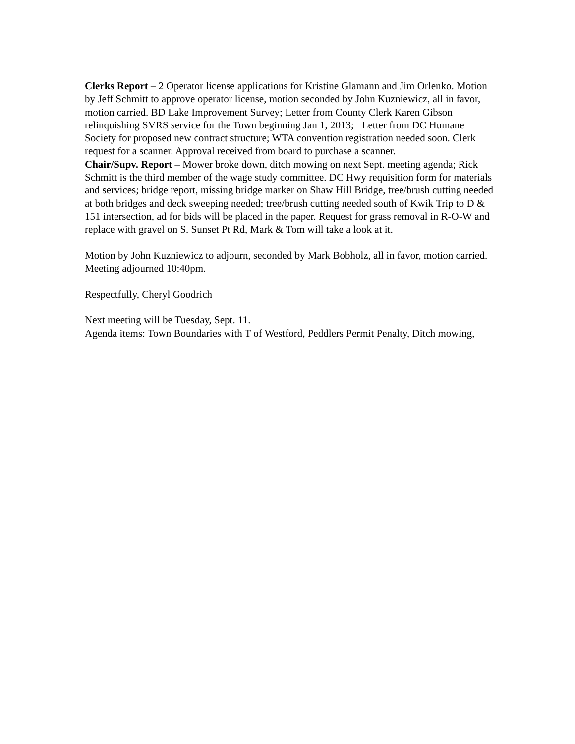Clerks Report – 2 Operator license applications for Kristine Glamann and Jim Orlenko. Motion by Jeff Schmitt to approve operator license, motion seconded by John Kuzniewicz, all in favor, motion carried. BD Lake Improvement Survey; Letter from County Clerk Karen Gibson relinquishing SVRS service for the Town beginning Jan 1, 2013; Letter from DC Humane Society for proposed new contract structure; WTA convention registration needed soon. Clerk request for a scanner. Approval received from board to purchase a scanner.
Chair/Supv. Report – Mower broke down, ditch mowing on next Sept. meeting agenda; Rick Schmitt is the third member of the wage study committee. DC Hwy requisition form for materials and services; bridge report, missing bridge marker on Shaw Hill Bridge, tree/brush cutting needed at both bridges and deck sweeping needed; tree/brush cutting needed south of Kwik Trip to D & 151 intersection, ad for bids will be placed in the paper. Request for grass removal in R-O-W and replace with gravel on S. Sunset Pt Rd, Mark & Tom will take a look at it.
Motion by John Kuzniewicz to adjourn, seconded by Mark Bobholz, all in favor, motion carried. Meeting adjourned 10:40pm.
Respectfully, Cheryl Goodrich
Next meeting will be Tuesday, Sept. 11.
Agenda items: Town Boundaries with T of Westford, Peddlers Permit Penalty, Ditch mowing,